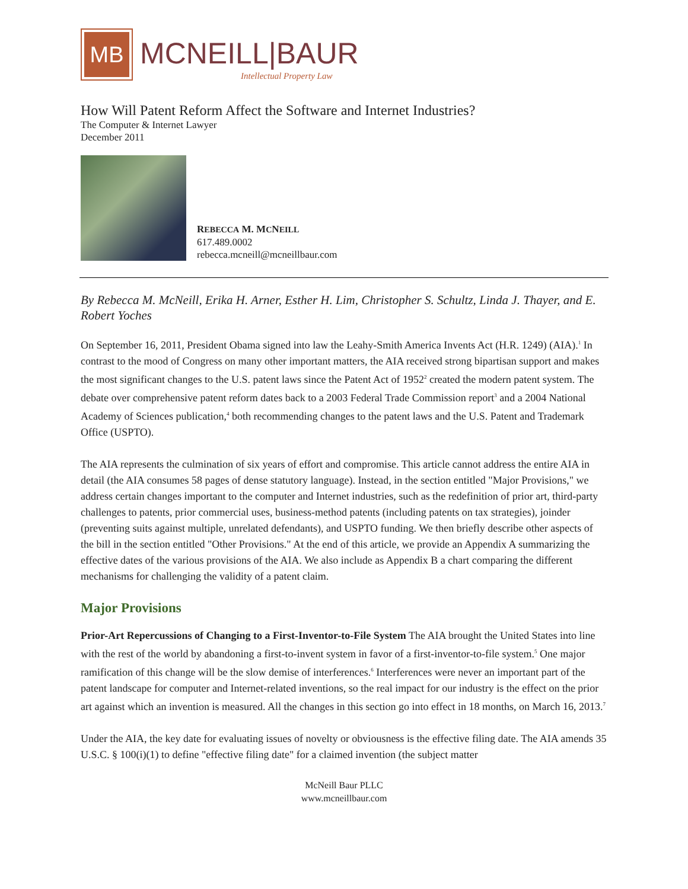MB
MCNEILL|BAUR
Intellectual Property Law
How Will Patent Reform Affect the Software and Internet Industries?
The Computer & Internet Lawyer
December 2011
REBECCA M. MCNEILL
617.489.0002
rebecca.mcneill@mcneillbaur.com
By Rebecca M. McNeill, Erika H. Arner, Esther H. Lim, Christopher S. Schultz, Linda J. Thayer, and E. Robert Yoches
On September 16, 2011, President Obama signed into law the Leahy-Smith America Invents Act (H.R. 1249) (AIA).<sup>1</sup> In contrast to the mood of Congress on many other important matters, the AIA received strong bipartisan support and makes the most significant changes to the U.S. patent laws since the Patent Act of 1952<sup>2</sup> created the modern patent system. The debate over comprehensive patent reform dates back to a 2003 Federal Trade Commission report<sup>3</sup> and a 2004 National Academy of Sciences publication,<sup>4</sup> both recommending changes to the patent laws and the U.S. Patent and Trademark Office (USPTO).
The AIA represents the culmination of six years of effort and compromise. This article cannot address the entire AIA in detail (the AIA consumes 58 pages of dense statutory language). Instead, in the section entitled "Major Provisions," we address certain changes important to the computer and Internet industries, such as the redefinition of prior art, third-party challenges to patents, prior commercial uses, business-method patents (including patents on tax strategies), joinder (preventing suits against multiple, unrelated defendants), and USPTO funding. We then briefly describe other aspects of the bill in the section entitled "Other Provisions." At the end of this article, we provide an Appendix A summarizing the effective dates of the various provisions of the AIA. We also include as Appendix B a chart comparing the different mechanisms for challenging the validity of a patent claim.
Major Provisions
Prior-Art Repercussions of Changing to a First-Inventor-to-File System The AIA brought the United States into line with the rest of the world by abandoning a first-to-invent system in favor of a first-inventor-to-file system.<sup>5</sup> One major ramification of this change will be the slow demise of interferences.<sup>6</sup> Interferences were never an important part of the patent landscape for computer and Internet-related inventions, so the real impact for our industry is the effect on the prior art against which an invention is measured. All the changes in this section go into effect in 18 months, on March 16, 2013.<sup>7</sup>
Under the AIA, the key date for evaluating issues of novelty or obviousness is the effective filing date. The AIA amends 35 U.S.C. § 100(i)(1) to define "effective filing date" for a claimed invention (the subject matter
McNeill Baur PLLC
www.mcneillbaur.com